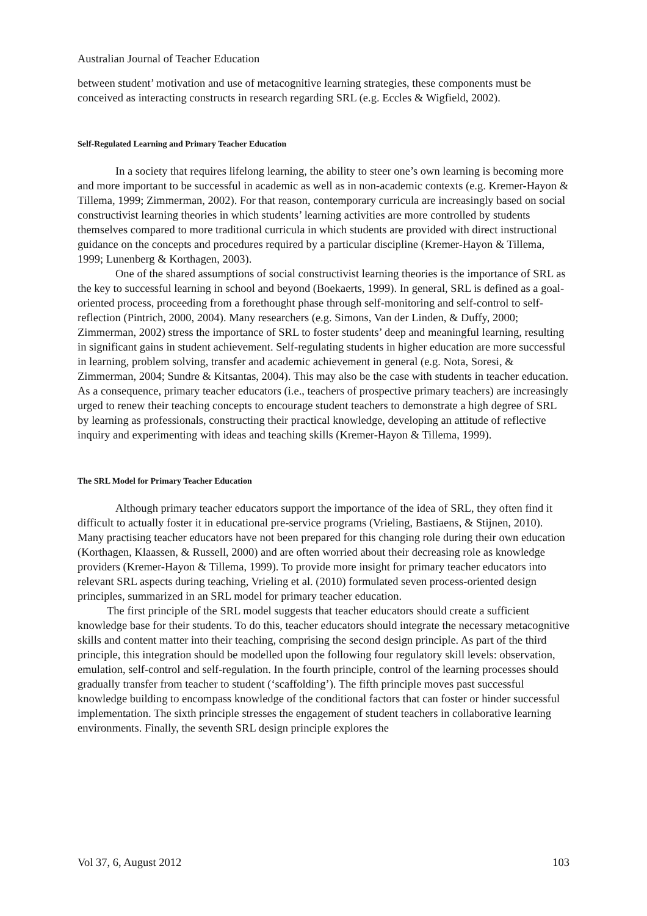Australian Journal of Teacher Education
between student’ motivation and use of metacognitive learning strategies, these components must be conceived as interacting constructs in research regarding SRL (e.g. Eccles & Wigfield, 2002).
Self-Regulated Learning and Primary Teacher Education
In a society that requires lifelong learning, the ability to steer one’s own learning is becoming more and more important to be successful in academic as well as in non-academic contexts (e.g. Kremer-Hayon & Tillema, 1999; Zimmerman, 2002). For that reason, contemporary curricula are increasingly based on social constructivist learning theories in which students’ learning activities are more controlled by students themselves compared to more traditional curricula in which students are provided with direct instructional guidance on the concepts and procedures required by a particular discipline (Kremer-Hayon & Tillema, 1999; Lunenberg & Korthagen, 2003).
One of the shared assumptions of social constructivist learning theories is the importance of SRL as the key to successful learning in school and beyond (Boekaerts, 1999). In general, SRL is defined as a goal-oriented process, proceeding from a forethought phase through self-monitoring and self-control to self-reflection (Pintrich, 2000, 2004). Many researchers (e.g. Simons, Van der Linden, & Duffy, 2000; Zimmerman, 2002) stress the importance of SRL to foster students’ deep and meaningful learning, resulting in significant gains in student achievement. Self-regulating students in higher education are more successful in learning, problem solving, transfer and academic achievement in general (e.g. Nota, Soresi, & Zimmerman, 2004; Sundre & Kitsantas, 2004). This may also be the case with students in teacher education. As a consequence, primary teacher educators (i.e., teachers of prospective primary teachers) are increasingly urged to renew their teaching concepts to encourage student teachers to demonstrate a high degree of SRL by learning as professionals, constructing their practical knowledge, developing an attitude of reflective inquiry and experimenting with ideas and teaching skills (Kremer-Hayon & Tillema, 1999).
The SRL Model for Primary Teacher Education
Although primary teacher educators support the importance of the idea of SRL, they often find it difficult to actually foster it in educational pre-service programs (Vrieling, Bastiaens, & Stijnen, 2010). Many practising teacher educators have not been prepared for this changing role during their own education (Korthagen, Klaassen, & Russell, 2000) and are often worried about their decreasing role as knowledge providers (Kremer-Hayon & Tillema, 1999). To provide more insight for primary teacher educators into relevant SRL aspects during teaching, Vrieling et al. (2010) formulated seven process-oriented design principles, summarized in an SRL model for primary teacher education.
The first principle of the SRL model suggests that teacher educators should create a sufficient knowledge base for their students. To do this, teacher educators should integrate the necessary metacognitive skills and content matter into their teaching, comprising the second design principle. As part of the third principle, this integration should be modelled upon the following four regulatory skill levels: observation, emulation, self-control and self-regulation. In the fourth principle, control of the learning processes should gradually transfer from teacher to student (‘scaffolding’). The fifth principle moves past successful knowledge building to encompass knowledge of the conditional factors that can foster or hinder successful implementation. The sixth principle stresses the engagement of student teachers in collaborative learning environments. Finally, the seventh SRL design principle explores the
Vol 37, 6, August 2012 103